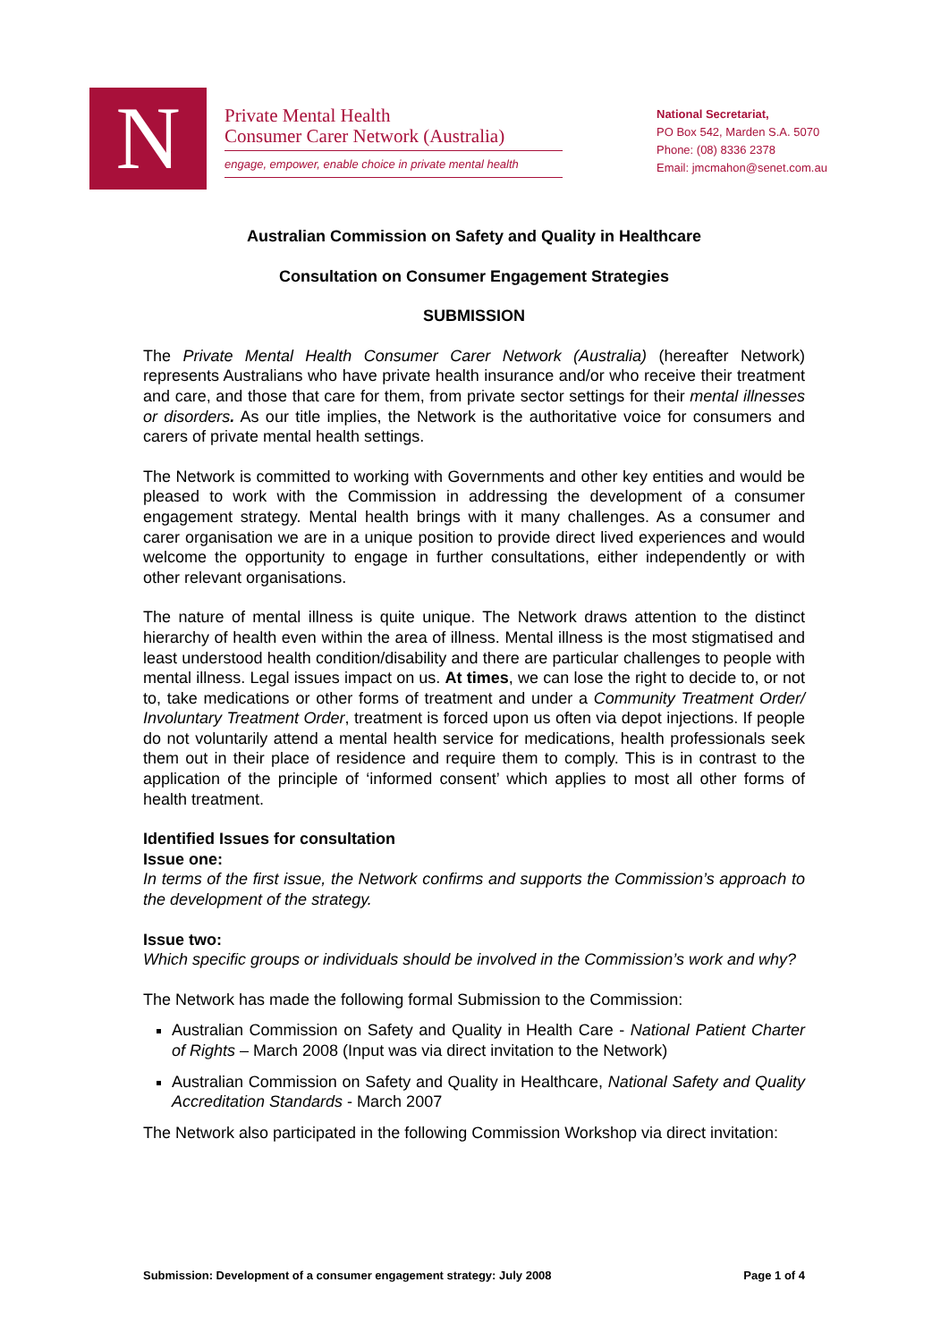N
Private Mental Health
Consumer Carer Network (Australia)
engage, empower, enable choice in private mental health
National Secretariat,
PO Box 542, Marden S.A. 5070
Phone: (08) 8336 2378
Email: jmcmahon@senet.com.au
Australian Commission on Safety and Quality in Healthcare
Consultation on Consumer Engagement Strategies
SUBMISSION
The Private Mental Health Consumer Carer Network (Australia) (hereafter Network) represents Australians who have private health insurance and/or who receive their treatment and care, and those that care for them, from private sector settings for their mental illnesses or disorders. As our title implies, the Network is the authoritative voice for consumers and carers of private mental health settings.
The Network is committed to working with Governments and other key entities and would be pleased to work with the Commission in addressing the development of a consumer engagement strategy. Mental health brings with it many challenges. As a consumer and carer organisation we are in a unique position to provide direct lived experiences and would welcome the opportunity to engage in further consultations, either independently or with other relevant organisations.
The nature of mental illness is quite unique. The Network draws attention to the distinct hierarchy of health even within the area of illness. Mental illness is the most stigmatised and least understood health condition/disability and there are particular challenges to people with mental illness. Legal issues impact on us. At times, we can lose the right to decide to, or not to, take medications or other forms of treatment and under a Community Treatment Order/ Involuntary Treatment Order, treatment is forced upon us often via depot injections. If people do not voluntarily attend a mental health service for medications, health professionals seek them out in their place of residence and require them to comply. This is in contrast to the application of the principle of ‘informed consent’ which applies to most all other forms of health treatment.
Identified Issues for consultation
Issue one:
In terms of the first issue, the Network confirms and supports the Commission’s approach to the development of the strategy.
Issue two:
Which specific groups or individuals should be involved in the Commission’s work and why?
The Network has made the following formal Submission to the Commission:
Australian Commission on Safety and Quality in Health Care - National Patient Charter of Rights – March 2008 (Input was via direct invitation to the Network)
Australian Commission on Safety and Quality in Healthcare, National Safety and Quality Accreditation Standards - March 2007
The Network also participated in the following Commission Workshop via direct invitation:
Submission: Development of a consumer engagement strategy: July 2008 Page 1 of 4